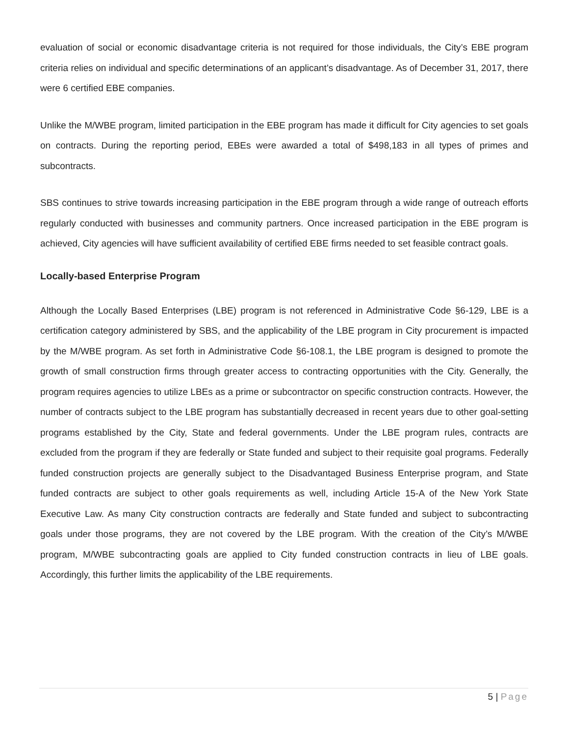evaluation of social or economic disadvantage criteria is not required for those individuals, the City’s EBE program criteria relies on individual and specific determinations of an applicant’s disadvantage. As of December 31, 2017, there were 6 certified EBE companies.
Unlike the M/WBE program, limited participation in the EBE program has made it difficult for City agencies to set goals on contracts. During the reporting period, EBEs were awarded a total of $498,183 in all types of primes and subcontracts.
SBS continues to strive towards increasing participation in the EBE program through a wide range of outreach efforts regularly conducted with businesses and community partners. Once increased participation in the EBE program is achieved, City agencies will have sufficient availability of certified EBE firms needed to set feasible contract goals.
Locally-based Enterprise Program
Although the Locally Based Enterprises (LBE) program is not referenced in Administrative Code §6-129, LBE is a certification category administered by SBS, and the applicability of the LBE program in City procurement is impacted by the M/WBE program. As set forth in Administrative Code §6-108.1, the LBE program is designed to promote the growth of small construction firms through greater access to contracting opportunities with the City. Generally, the program requires agencies to utilize LBEs as a prime or subcontractor on specific construction contracts. However, the number of contracts subject to the LBE program has substantially decreased in recent years due to other goal-setting programs established by the City, State and federal governments. Under the LBE program rules, contracts are excluded from the program if they are federally or State funded and subject to their requisite goal programs. Federally funded construction projects are generally subject to the Disadvantaged Business Enterprise program, and State funded contracts are subject to other goals requirements as well, including Article 15-A of the New York State Executive Law. As many City construction contracts are federally and State funded and subject to subcontracting goals under those programs, they are not covered by the LBE program. With the creation of the City’s M/WBE program, M/WBE subcontracting goals are applied to City funded construction contracts in lieu of LBE goals. Accordingly, this further limits the applicability of the LBE requirements.
5 | Page